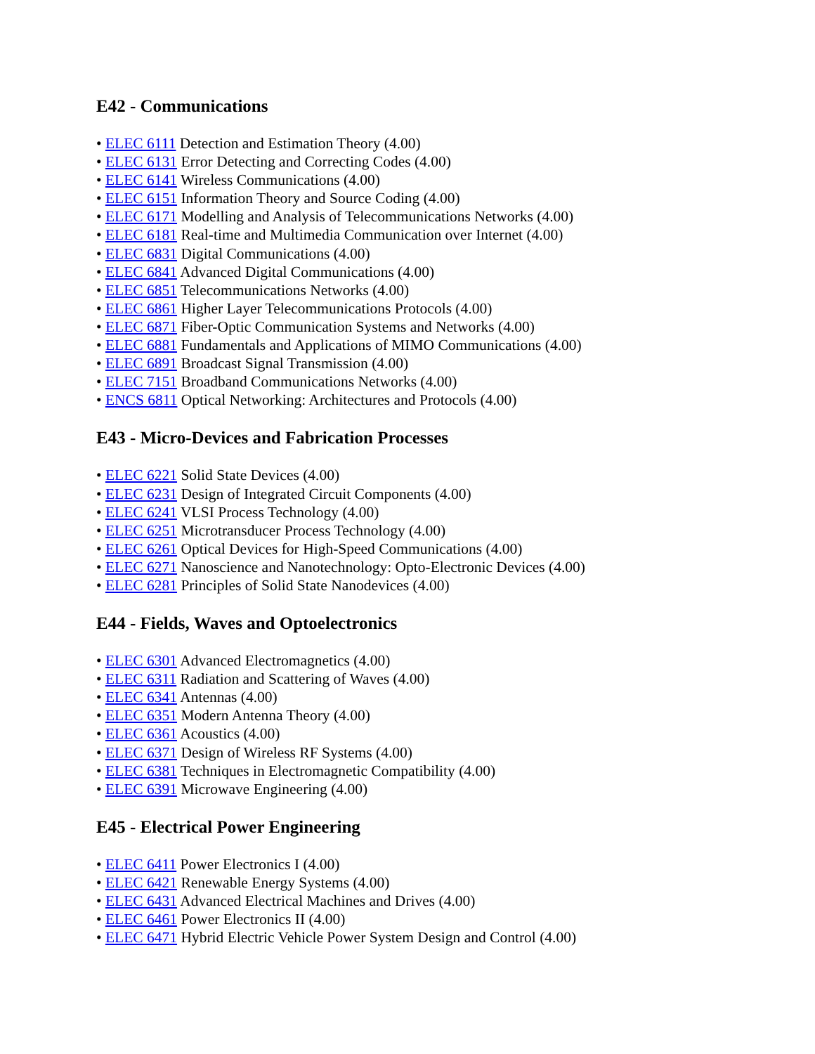E42 - Communications
• ELEC 6111 Detection and Estimation Theory (4.00)
• ELEC 6131 Error Detecting and Correcting Codes (4.00)
• ELEC 6141 Wireless Communications (4.00)
• ELEC 6151 Information Theory and Source Coding (4.00)
• ELEC 6171 Modelling and Analysis of Telecommunications Networks (4.00)
• ELEC 6181 Real-time and Multimedia Communication over Internet (4.00)
• ELEC 6831 Digital Communications (4.00)
• ELEC 6841 Advanced Digital Communications (4.00)
• ELEC 6851 Telecommunications Networks (4.00)
• ELEC 6861 Higher Layer Telecommunications Protocols (4.00)
• ELEC 6871 Fiber-Optic Communication Systems and Networks (4.00)
• ELEC 6881 Fundamentals and Applications of MIMO Communications (4.00)
• ELEC 6891 Broadcast Signal Transmission (4.00)
• ELEC 7151 Broadband Communications Networks (4.00)
• ENCS 6811 Optical Networking: Architectures and Protocols (4.00)
E43 - Micro-Devices and Fabrication Processes
• ELEC 6221 Solid State Devices (4.00)
• ELEC 6231 Design of Integrated Circuit Components (4.00)
• ELEC 6241 VLSI Process Technology (4.00)
• ELEC 6251 Microtransducer Process Technology (4.00)
• ELEC 6261 Optical Devices for High-Speed Communications (4.00)
• ELEC 6271 Nanoscience and Nanotechnology: Opto-Electronic Devices (4.00)
• ELEC 6281 Principles of Solid State Nanodevices (4.00)
E44 - Fields, Waves and Optoelectronics
• ELEC 6301 Advanced Electromagnetics (4.00)
• ELEC 6311 Radiation and Scattering of Waves (4.00)
• ELEC 6341 Antennas (4.00)
• ELEC 6351 Modern Antenna Theory (4.00)
• ELEC 6361 Acoustics (4.00)
• ELEC 6371 Design of Wireless RF Systems (4.00)
• ELEC 6381 Techniques in Electromagnetic Compatibility (4.00)
• ELEC 6391 Microwave Engineering (4.00)
E45 - Electrical Power Engineering
• ELEC 6411 Power Electronics I (4.00)
• ELEC 6421 Renewable Energy Systems (4.00)
• ELEC 6431 Advanced Electrical Machines and Drives (4.00)
• ELEC 6461 Power Electronics II (4.00)
• ELEC 6471 Hybrid Electric Vehicle Power System Design and Control (4.00)